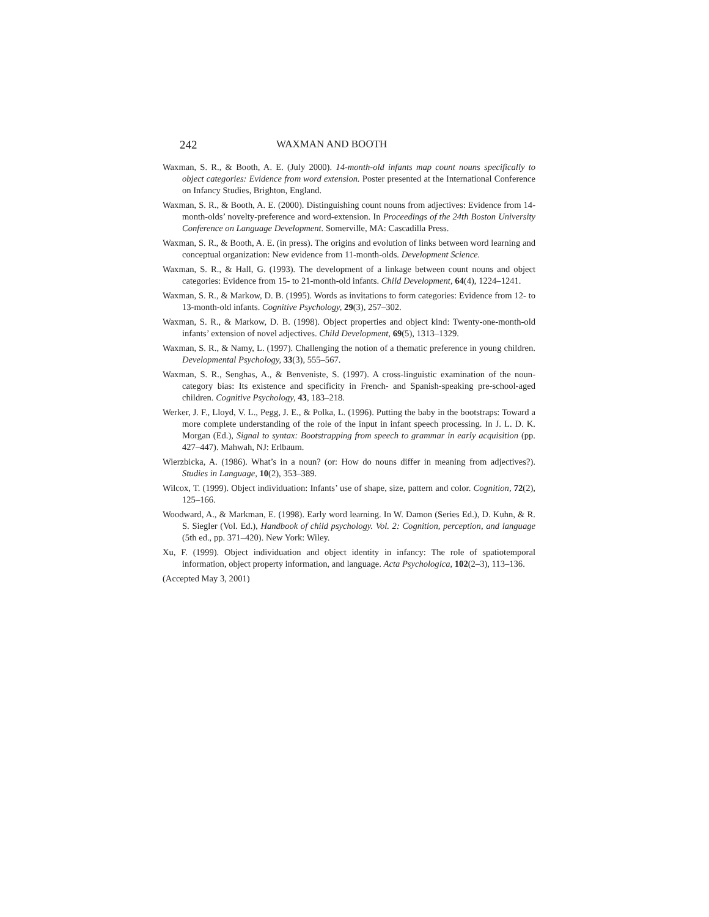242 WAXMAN AND BOOTH
Waxman, S. R., & Booth, A. E. (July 2000). 14-month-old infants map count nouns specifically to object categories: Evidence from word extension. Poster presented at the International Conference on Infancy Studies, Brighton, England.
Waxman, S. R., & Booth, A. E. (2000). Distinguishing count nouns from adjectives: Evidence from 14-month-olds’ novelty-preference and word-extension. In Proceedings of the 24th Boston University Conference on Language Development. Somerville, MA: Cascadilla Press.
Waxman, S. R., & Booth, A. E. (in press). The origins and evolution of links between word learning and conceptual organization: New evidence from 11-month-olds. Development Science.
Waxman, S. R., & Hall, G. (1993). The development of a linkage between count nouns and object categories: Evidence from 15- to 21-month-old infants. Child Development, 64(4), 1224–1241.
Waxman, S. R., & Markow, D. B. (1995). Words as invitations to form categories: Evidence from 12- to 13-month-old infants. Cognitive Psychology, 29(3), 257–302.
Waxman, S. R., & Markow, D. B. (1998). Object properties and object kind: Twenty-one-month-old infants’ extension of novel adjectives. Child Development, 69(5), 1313–1329.
Waxman, S. R., & Namy, L. (1997). Challenging the notion of a thematic preference in young children. Developmental Psychology, 33(3), 555–567.
Waxman, S. R., Senghas, A., & Benveniste, S. (1997). A cross-linguistic examination of the noun-category bias: Its existence and specificity in French- and Spanish-speaking pre-school-aged children. Cognitive Psychology, 43, 183–218.
Werker, J. F., Lloyd, V. L., Pegg, J. E., & Polka, L. (1996). Putting the baby in the bootstraps: Toward a more complete understanding of the role of the input in infant speech processing. In J. L. D. K. Morgan (Ed.), Signal to syntax: Bootstrapping from speech to grammar in early acquisition (pp. 427–447). Mahwah, NJ: Erlbaum.
Wierzbicka, A. (1986). What’s in a noun? (or: How do nouns differ in meaning from adjectives?). Studies in Language, 10(2), 353–389.
Wilcox, T. (1999). Object individuation: Infants’ use of shape, size, pattern and color. Cognition, 72(2), 125–166.
Woodward, A., & Markman, E. (1998). Early word learning. In W. Damon (Series Ed.), D. Kuhn, & R. S. Siegler (Vol. Ed.), Handbook of child psychology. Vol. 2: Cognition, perception, and language (5th ed., pp. 371–420). New York: Wiley.
Xu, F. (1999). Object individuation and object identity in infancy: The role of spatiotemporal information, object property information, and language. Acta Psychologica, 102(2–3), 113–136.
(Accepted May 3, 2001)